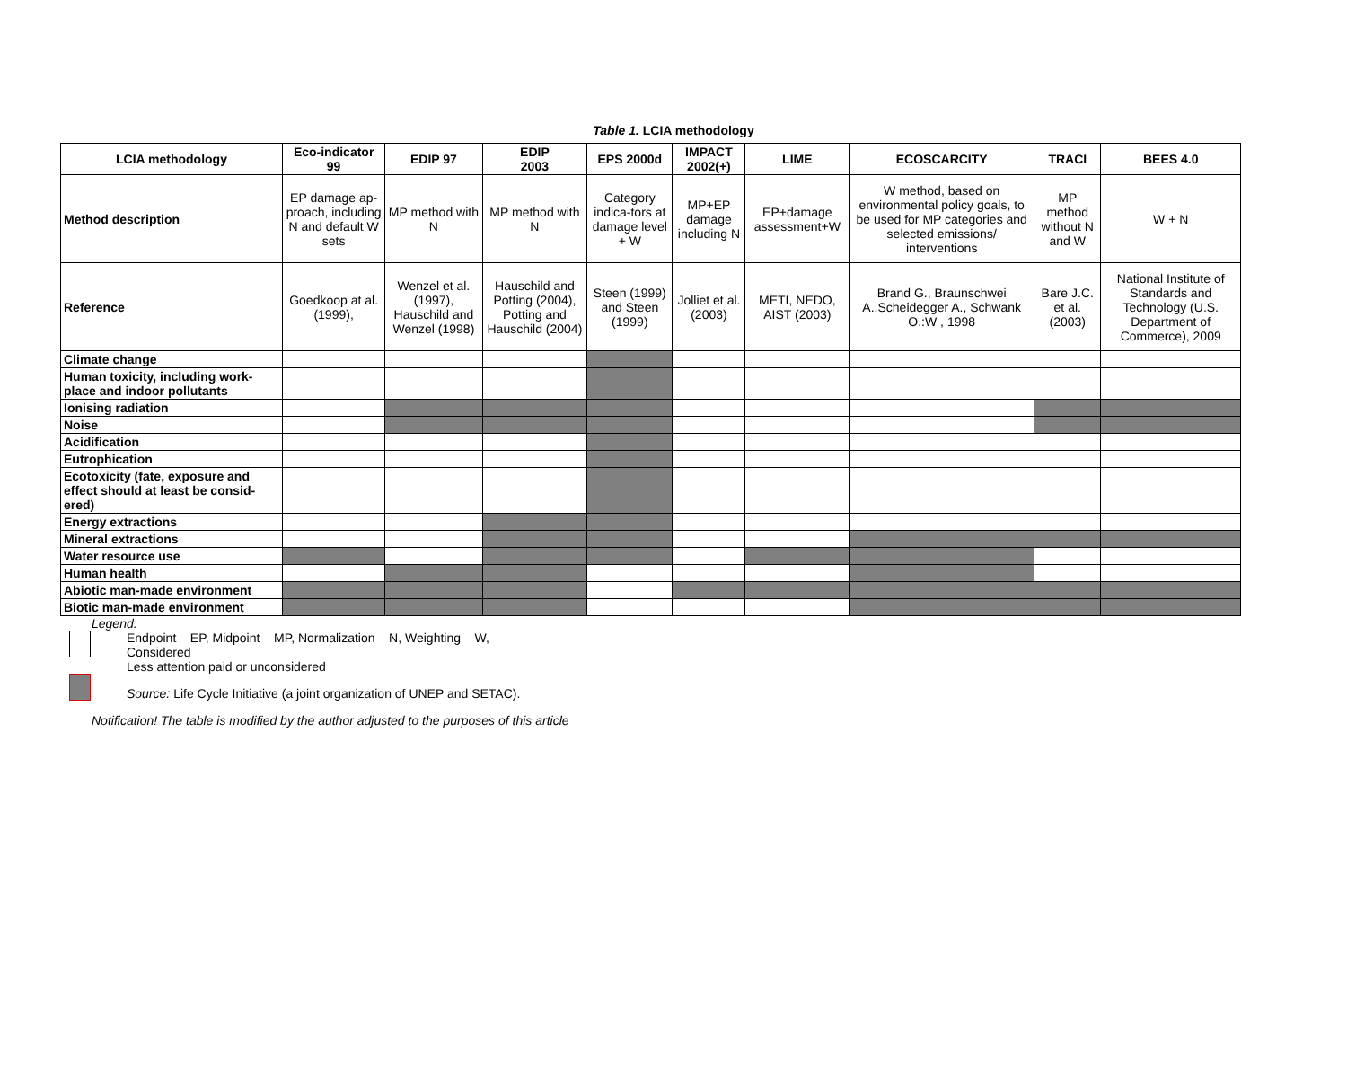Table 1. LCIA methodology
| LCIA methodology | Eco-indicator 99 | EDIP 97 | EDIP 2003 | EPS 2000d | IMPACT 2002(+) | LIME | ECOSCARCITY | TRACI | BEES 4.0 |
| --- | --- | --- | --- | --- | --- | --- | --- | --- | --- |
| Method description | EP damage ap-proach, including N and default W sets | MP method with N | MP method with N | Category indica-tors at damage level + W | MP+EP damage including N | EP+damage assessment+W | W method, based on environmental policy goals, to be used for MP categories and selected emissions/ interventions | MP method without N and W | W + N |
| Reference | Goedkoop at al.(1999), | Wenzel et al. (1997), Hauschild and Wenzel (1998) | Hauschild and Potting (2004), Potting and Hauschild (2004) | Steen (1999) and Steen (1999) | Jolliet et al.(2003) | METI, NEDO, AIST (2003) | Brand G., Braunschwei A.,Scheidegger A., Schwank O.:W , 1998 | Bare J.C. et al.(2003) | National Institute of Standards and Technology (U.S. Department of Commerce), 2009 |
| Climate change | | | | | | | | | |
| Human toxicity, including work-place and indoor pollutants | | | | | | | | | |
| Ionising radiation | | | | | | | | | |
| Noise | | | | | | | | | |
| Acidification | | | | | | | | | |
| Eutrophication | | | | | | | | | |
| Ecotoxicity (fate, exposure and effect should at least be consid-ered) | | | | | | | | | |
| Energy extractions | | | | | | | | | |
| Mineral extractions | | | | | | | | | |
| Water resource use | | | | | | | | | |
| Human health | | | | | | | | | |
| Abiotic man-made environment | | | | | | | | | |
| Biotic man-made environment | | | | | | | | | |
Legend:
Endpoint – EP, Midpoint – MP, Normalization – N, Weighting – W,
Considered
Less attention paid or unconsidered
Source: Life Cycle Initiative (a joint organization of UNEP and SETAC).
Notification! The table is modified by the author adjusted to the purposes of this article